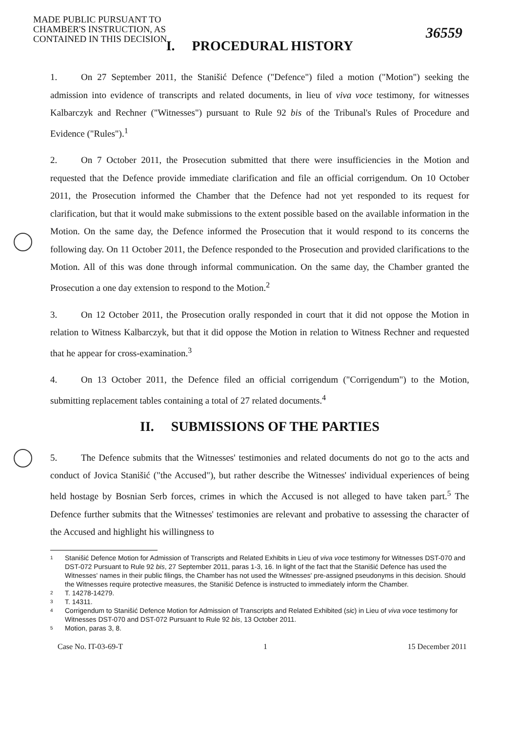MADE PUBLIC PURSUANT TO CHAMBER'S INSTRUCTION, AS CONTAINED IN THIS DECISION
36559
I. PROCEDURAL HISTORY
1. On 27 September 2011, the Stanišić Defence ("Defence") filed a motion ("Motion") seeking the admission into evidence of transcripts and related documents, in lieu of viva voce testimony, for witnesses Kalbarczyk and Rechner ("Witnesses") pursuant to Rule 92 bis of the Tribunal's Rules of Procedure and Evidence ("Rules").<sup>1</sup>
2. On 7 October 2011, the Prosecution submitted that there were insufficiencies in the Motion and requested that the Defence provide immediate clarification and file an official corrigendum. On 10 October 2011, the Prosecution informed the Chamber that the Defence had not yet responded to its request for clarification, but that it would make submissions to the extent possible based on the available information in the Motion. On the same day, the Defence informed the Prosecution that it would respond to its concerns the following day. On 11 October 2011, the Defence responded to the Prosecution and provided clarifications to the Motion. All of this was done through informal communication. On the same day, the Chamber granted the Prosecution a one day extension to respond to the Motion.<sup>2</sup>
3. On 12 October 2011, the Prosecution orally responded in court that it did not oppose the Motion in relation to Witness Kalbarczyk, but that it did oppose the Motion in relation to Witness Rechner and requested that he appear for cross-examination.<sup>3</sup>
4. On 13 October 2011, the Defence filed an official corrigendum ("Corrigendum") to the Motion, submitting replacement tables containing a total of 27 related documents.<sup>4</sup>
II. SUBMISSIONS OF THE PARTIES
5. The Defence submits that the Witnesses' testimonies and related documents do not go to the acts and conduct of Jovica Stanišić ("the Accused"), but rather describe the Witnesses' individual experiences of being held hostage by Bosnian Serb forces, crimes in which the Accused is not alleged to have taken part.<sup>5</sup> The Defence further submits that the Witnesses' testimonies are relevant and probative to assessing the character of the Accused and highlight his willingness to
<sup>1</sup> Stanišić Defence Motion for Admission of Transcripts and Related Exhibits in Lieu of viva voce testimony for Witnesses DST-070 and DST-072 Pursuant to Rule 92 bis, 27 September 2011, paras 1-3, 16. In light of the fact that the Stanišić Defence has used the Witnesses' names in their public filings, the Chamber has not used the Witnesses' pre-assigned pseudonyms in this decision. Should the Witnesses require protective measures, the Stanišić Defence is instructed to immediately inform the Chamber.
<sup>2</sup> T. 14278-14279.
<sup>3</sup> T. 14311.
<sup>4</sup> Corrigendum to Stanišić Defence Motion for Admission of Transcripts and Related Exhibited (sic) in Lieu of viva voce testimony for Witnesses DST-070 and DST-072 Pursuant to Rule 92 bis, 13 October 2011.
<sup>5</sup> Motion, paras 3, 8.
Case No. IT-03-69-T 1 15 December 2011